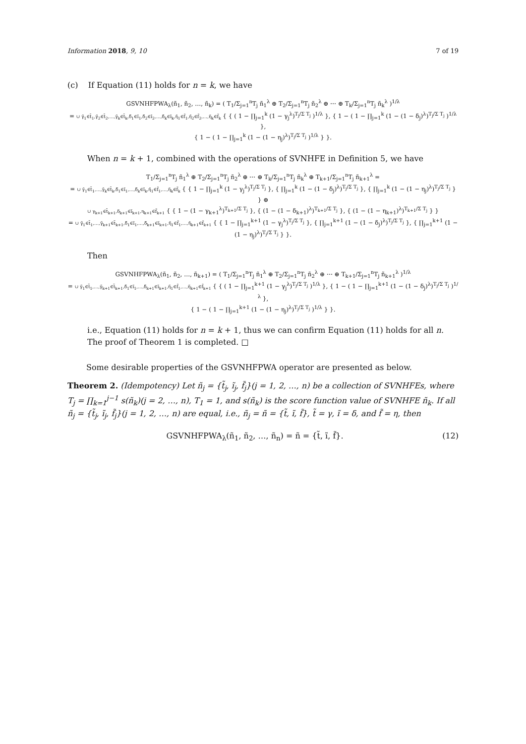Information 2018, 9, 10 7 of 19
(c) If Equation (11) holds for n = k, we have
GSVNHFPWA<sub>λ</sub>(ñ<sub>1</sub>, ñ<sub>2</sub>, …, ñ<sub>k</sub>) = ( T<sub>1</sub>/Σ<sub>j=1</sub><sup>n</sup>T<sub>j</sub> ñ<sub>1</sub><sup>λ</sup> ⊕ T<sub>2</sub>/Σ<sub>j=1</sub><sup>n</sup>T<sub>j</sub> ñ<sub>2</sub><sup>λ</sup> ⊕ ⋯ ⊕ T<sub>k</sub>/Σ<sub>j=1</sub><sup>n</sup>T<sub>j</sub> ñ<sub>k</sub><sup>λ</sup> )<sup>1/λ</sup>
= ∪ γ̃<sub>1</sub>∈t̃<sub>1</sub>,γ̃<sub>2</sub>∈t̃<sub>2</sub>,…,γ̃<sub>k</sub>∈t̃<sub>k</sub>,δ̃<sub>1</sub>∈ĩ<sub>1</sub>,δ̃<sub>2</sub>∈ĩ<sub>2</sub>,…,δ̃<sub>k</sub>∈ĩ<sub>k</sub>,η̃<sub>1</sub>∈f̃<sub>1</sub>,η̃<sub>2</sub>∈f̃<sub>2</sub>,…,η̃<sub>k</sub>∈f̃<sub>k</sub> { { ( 1 − ∏<sub>j=1</sub><sup>k</sup> (1 − γ<sub>j</sub><sup>λ</sup>)<sup>T<sub>j</sub>/Σ T<sub>j</sub></sup> )<sup>1/λ</sup> }, { 1 − ( 1 − ∏<sub>j=1</sub><sup>k</sup> (1 − (1 − δ<sub>j</sub>)<sup>λ</sup>)<sup>T<sub>j</sub>/Σ T<sub>j</sub></sup> )<sup>1/λ</sup> },
{ 1 − ( 1 − ∏<sub>j=1</sub><sup>k</sup> (1 − (1 − η<sub>j</sub>)<sup>λ</sup>)<sup>T<sub>j</sub>/Σ T<sub>j</sub></sup> )<sup>1/λ</sup> } }.
When n = k + 1, combined with the operations of SVNHFE in Definition 5, we have
T<sub>1</sub>/Σ<sub>j=1</sub><sup>n</sup>T<sub>j</sub> ñ<sub>1</sub><sup>λ</sup> ⊕ T<sub>2</sub>/Σ<sub>j=1</sub><sup>n</sup>T<sub>j</sub> ñ<sub>2</sub><sup>λ</sup> ⊕ ⋯ ⊕ T<sub>k</sub>/Σ<sub>j=1</sub><sup>n</sup>T<sub>j</sub> ñ<sub>k</sub><sup>λ</sup> ⊕ T<sub>k+1</sub>/Σ<sub>j=1</sub><sup>n</sup>T<sub>j</sub> ñ<sub>k+1</sub><sup>λ</sup> =
= ∪ γ̃<sub>1</sub>∈t̃<sub>1</sub>,…,γ̃<sub>k</sub>∈t̃<sub>k</sub>,δ̃<sub>1</sub>∈ĩ<sub>1</sub>,…,δ̃<sub>k</sub>∈ĩ<sub>k</sub>,η̃<sub>1</sub>∈f̃<sub>1</sub>,…,η̃<sub>k</sub>∈f̃<sub>k</sub> { { 1 − ∏<sub>j=1</sub><sup>k</sup> (1 − γ<sub>j</sub><sup>λ</sup>)<sup>T<sub>j</sub>/Σ T<sub>j</sub></sup> }, { ∏<sub>j=1</sub><sup>k</sup> (1 − (1 − δ<sub>j</sub>)<sup>λ</sup>)<sup>T<sub>j</sub>/Σ T<sub>j</sub></sup> }, { ∏<sub>j=1</sub><sup>k</sup> (1 − (1 − η<sub>j</sub>)<sup>λ</sup>)<sup>T<sub>j</sub>/Σ T<sub>j</sub></sup> } } ⊕
∪ γ<sub>k+1</sub>∈t̃<sub>k+1</sub>,δ<sub>k+1</sub>∈ĩ<sub>k+1</sub>,η<sub>k+1</sub>∈f̃<sub>k+1</sub> { { 1 − (1 − γ<sub>k+1</sub><sup>λ</sup>)<sup>T<sub>k+1</sub>/Σ T<sub>j</sub></sup> }, { (1 − (1 − δ<sub>k+1</sub>)<sup>λ</sup>)<sup>T<sub>k+1</sub>/Σ T<sub>j</sub></sup> }, { (1 − (1 − η<sub>k+1</sub>)<sup>λ</sup>)<sup>T<sub>k+1</sub>/Σ T<sub>j</sub></sup> } }
= ∪ γ̃<sub>1</sub>∈t̃<sub>1</sub>,…,γ̃<sub>k+1</sub>∈t̃<sub>k+1</sub>,δ̃<sub>1</sub>∈ĩ<sub>1</sub>,…,δ̃<sub>k+1</sub>∈ĩ<sub>k+1</sub>,η̃<sub>1</sub>∈f̃<sub>1</sub>,…,η̃<sub>k+1</sub>∈f̃<sub>k+1</sub> { { 1 − ∏<sub>j=1</sub><sup>k+1</sup> (1 − γ<sub>j</sub><sup>λ</sup>)<sup>T<sub>j</sub>/Σ T<sub>j</sub></sup> }, { ∏<sub>j=1</sub><sup>k+1</sup> (1 − (1 − δ<sub>j</sub>)<sup>λ</sup>)<sup>T<sub>j</sub>/Σ T<sub>j</sub></sup> }, { ∏<sub>j=1</sub><sup>k+1</sup> (1 − (1 − η<sub>j</sub>)<sup>λ</sup>)<sup>T<sub>j</sub>/Σ T<sub>j</sub></sup> } }.
Then
GSVNHFPWA<sub>λ</sub>(ñ<sub>1</sub>, ñ<sub>2</sub>, …, ñ<sub>k+1</sub>) = ( T<sub>1</sub>/Σ<sub>j=1</sub><sup>n</sup>T<sub>j</sub> ñ<sub>1</sub><sup>λ</sup> ⊕ T<sub>2</sub>/Σ<sub>j=1</sub><sup>n</sup>T<sub>j</sub> ñ<sub>2</sub><sup>λ</sup> ⊕ ⋯ ⊕ T<sub>k+1</sub>/Σ<sub>j=1</sub><sup>n</sup>T<sub>j</sub> ñ<sub>k+1</sub><sup>λ</sup> )<sup>1/λ</sup>
= ∪ γ̃<sub>1</sub>∈t̃<sub>1</sub>,…,γ̃<sub>k+1</sub>∈t̃<sub>k+1</sub>,δ̃<sub>1</sub>∈ĩ<sub>1</sub>,…,δ̃<sub>k+1</sub>∈ĩ<sub>k+1</sub>,η̃<sub>1</sub>∈f̃<sub>1</sub>,…,η̃<sub>k+1</sub>∈f̃<sub>k+1</sub> { { ( 1 − ∏<sub>j=1</sub><sup>k+1</sup> (1 − γ<sub>j</sub><sup>λ</sup>)<sup>T<sub>j</sub>/Σ T<sub>j</sub></sup> )<sup>1/λ</sup> }, { 1 − ( 1 − ∏<sub>j=1</sub><sup>k+1</sup> (1 − (1 − δ<sub>j</sub>)<sup>λ</sup>)<sup>T<sub>j</sub>/Σ T<sub>j</sub></sup> )<sup>1/λ</sup> },
{ 1 − ( 1 − ∏<sub>j=1</sub><sup>k+1</sup> (1 − (1 − η<sub>j</sub>)<sup>λ</sup>)<sup>T<sub>j</sub>/Σ T<sub>j</sub></sup> )<sup>1/λ</sup> } }.
i.e., Equation (11) holds for n = k + 1, thus we can confirm Equation (11) holds for all n. The proof of Theorem 1 is completed. □
Some desirable properties of the GSVNHFPWA operator are presented as below.
Theorem 2. (Idempotency) Let ñ<sub>j</sub> = {t̃<sub>j</sub>, ĩ<sub>j</sub>, f̃<sub>j</sub>}(j = 1, 2, …, n) be a collection of SVNHFEs, where T<sub>j</sub> = ∏<sub>k=1</sub><sup>j−1</sup> s(ñ<sub>k</sub>)(j = 2, …, n), T<sub>1</sub> = 1, and s(ñ<sub>k</sub>) is the score function value of SVNHFE ñ<sub>k</sub>. If all ñ<sub>j</sub> = {t̃<sub>j</sub>, ĩ<sub>j</sub>, f̃<sub>j</sub>}(j = 1, 2, …, n) are equal, i.e., ñ<sub>j</sub> = ñ = {t̃, ĩ, f̃}, t̃ = γ, ĩ = δ, and f̃ = η, then
GSVNHFPWA<sub>λ</sub>(ñ<sub>1</sub>, ñ<sub>2</sub>, …, ñ<sub>n</sub>) = ñ = {t̃, ĩ, f̃}. (12)